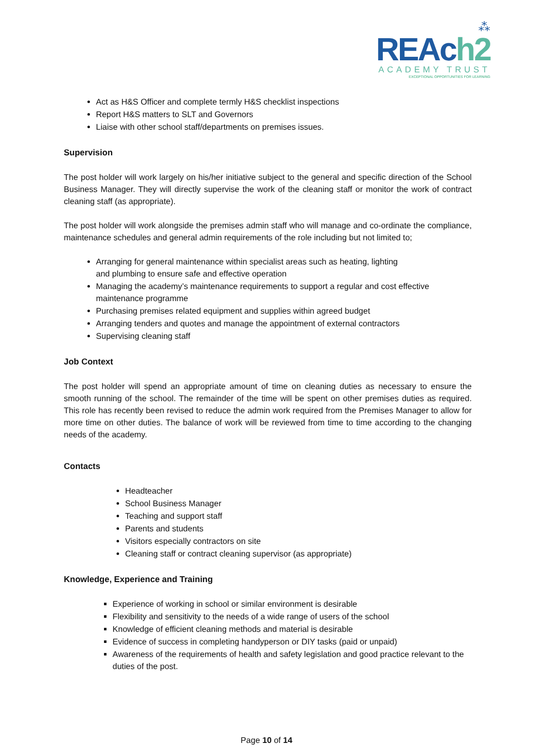⁂
REAch2
ACADEMY TRUST
EXCEPTIONAL OPPORTUNITIES FOR LEARNING
Act as H&S Officer and complete termly H&S checklist inspections
Report H&S matters to SLT and Governors
Liaise with other school staff/departments on premises issues.
Supervision
The post holder will work largely on his/her initiative subject to the general and specific direction of the School Business Manager. They will directly supervise the work of the cleaning staff or monitor the work of contract cleaning staff (as appropriate).
The post holder will work alongside the premises admin staff who will manage and co-ordinate the compliance, maintenance schedules and general admin requirements of the role including but not limited to;
Arranging for general maintenance within specialist areas such as heating, lighting
and plumbing to ensure safe and effective operation
Managing the academy’s maintenance requirements to support a regular and cost effective maintenance programme
Purchasing premises related equipment and supplies within agreed budget
Arranging tenders and quotes and manage the appointment of external contractors
Supervising cleaning staff
Job Context
The post holder will spend an appropriate amount of time on cleaning duties as necessary to ensure the smooth running of the school. The remainder of the time will be spent on other premises duties as required. This role has recently been revised to reduce the admin work required from the Premises Manager to allow for more time on other duties. The balance of work will be reviewed from time to time according to the changing needs of the academy.
Contacts
Headteacher
School Business Manager
Teaching and support staff
Parents and students
Visitors especially contractors on site
Cleaning staff or contract cleaning supervisor (as appropriate)
Knowledge, Experience and Training
Experience of working in school or similar environment is desirable
Flexibility and sensitivity to the needs of a wide range of users of the school
Knowledge of efficient cleaning methods and material is desirable
Evidence of success in completing handyperson or DIY tasks (paid or unpaid)
Awareness of the requirements of health and safety legislation and good practice relevant to the duties of the post.
Page 10 of 14